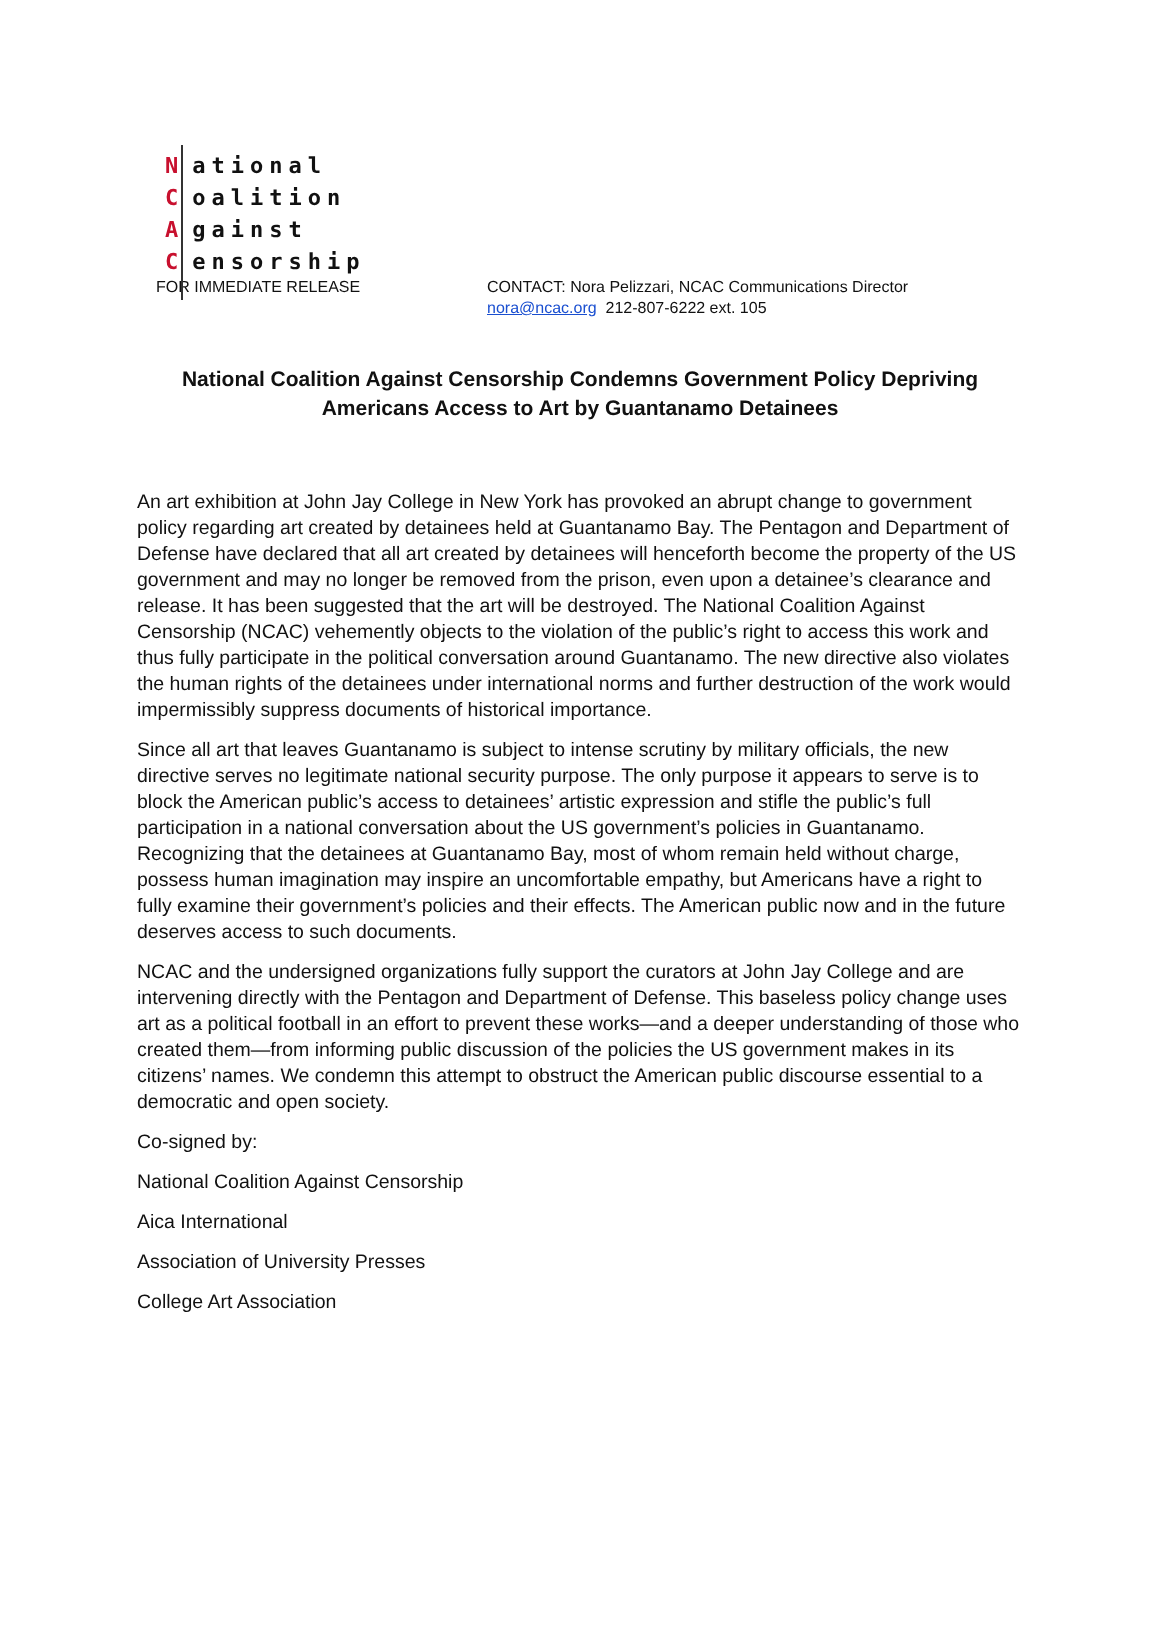National
Coalition
Against
Censorship
FOR IMMEDIATE RELEASE CONTACT: Nora Pelizzari, NCAC Communications Director
nora@ncac.org 212-807-6222 ext. 105
National Coalition Against Censorship Condemns Government Policy Depriving Americans Access to Art by Guantanamo Detainees
An art exhibition at John Jay College in New York has provoked an abrupt change to government policy regarding art created by detainees held at Guantanamo Bay. The Pentagon and Department of Defense have declared that all art created by detainees will henceforth become the property of the US government and may no longer be removed from the prison, even upon a detainee’s clearance and release. It has been suggested that the art will be destroyed. The National Coalition Against Censorship (NCAC) vehemently objects to the violation of the public’s right to access this work and thus fully participate in the political conversation around Guantanamo. The new directive also violates the human rights of the detainees under international norms and further destruction of the work would impermissibly suppress documents of historical importance.
Since all art that leaves Guantanamo is subject to intense scrutiny by military officials, the new directive serves no legitimate national security purpose. The only purpose it appears to serve is to block the American public’s access to detainees’ artistic expression and stifle the public’s full participation in a national conversation about the US government’s policies in Guantanamo. Recognizing that the detainees at Guantanamo Bay, most of whom remain held without charge, possess human imagination may inspire an uncomfortable empathy, but Americans have a right to fully examine their government’s policies and their effects. The American public now and in the future deserves access to such documents.
NCAC and the undersigned organizations fully support the curators at John Jay College and are intervening directly with the Pentagon and Department of Defense. This baseless policy change uses art as a political football in an effort to prevent these works—and a deeper understanding of those who created them—from informing public discussion of the policies the US government makes in its citizens’ names. We condemn this attempt to obstruct the American public discourse essential to a democratic and open society.
Co-signed by:
National Coalition Against Censorship
Aica International
Association of University Presses
College Art Association